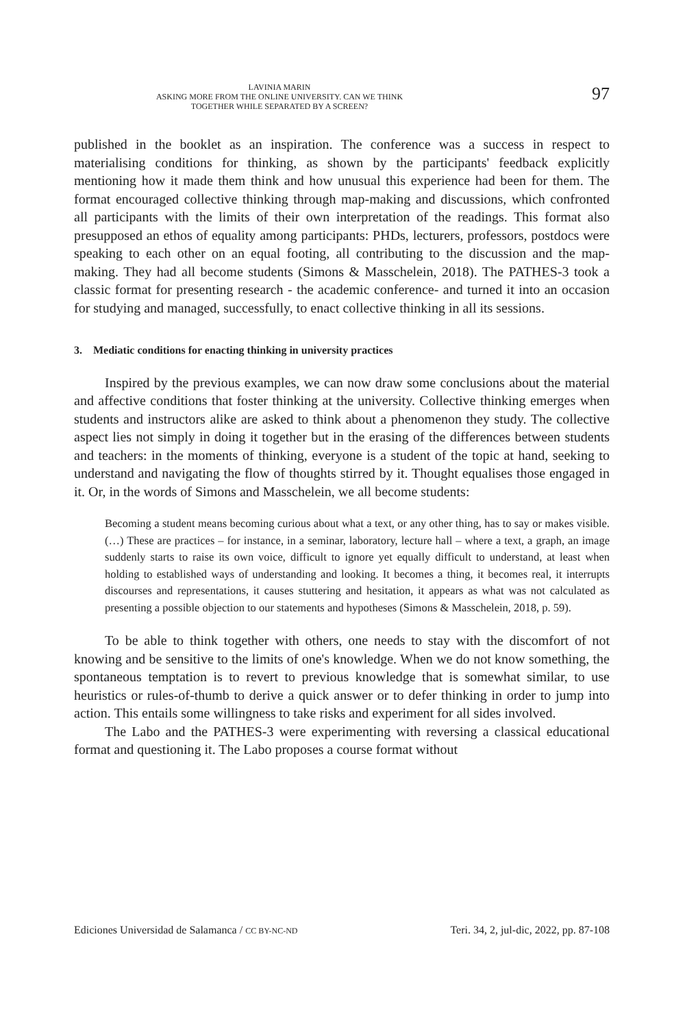LAVINIA MARIN
ASKING MORE FROM THE ONLINE UNIVERSITY. CAN WE THINK
TOGETHER WHILE SEPARATED BY A SCREEN?
97
published in the booklet as an inspiration. The conference was a success in respect to materialising conditions for thinking, as shown by the participants' feedback explicitly mentioning how it made them think and how unusual this experience had been for them. The format encouraged collective thinking through map-making and discussions, which confronted all participants with the limits of their own interpretation of the readings. This format also presupposed an ethos of equality among participants: PHDs, lecturers, professors, postdocs were speaking to each other on an equal footing, all contributing to the discussion and the map-making. They had all become students (Simons & Masschelein, 2018). The PATHES-3 took a classic format for presenting research - the academic conference- and turned it into an occasion for studying and managed, successfully, to enact collective thinking in all its sessions.
3. Mediatic conditions for enacting thinking in university practices
Inspired by the previous examples, we can now draw some conclusions about the material and affective conditions that foster thinking at the university. Collective thinking emerges when students and instructors alike are asked to think about a phenomenon they study. The collective aspect lies not simply in doing it together but in the erasing of the differences between students and teachers: in the moments of thinking, everyone is a student of the topic at hand, seeking to understand and navigating the flow of thoughts stirred by it. Thought equalises those engaged in it. Or, in the words of Simons and Masschelein, we all become students:
Becoming a student means becoming curious about what a text, or any other thing, has to say or makes visible. (…) These are practices – for instance, in a seminar, laboratory, lecture hall – where a text, a graph, an image suddenly starts to raise its own voice, difficult to ignore yet equally difficult to understand, at least when holding to established ways of understanding and looking. It becomes a thing, it becomes real, it interrupts discourses and representations, it causes stuttering and hesitation, it appears as what was not calculated as presenting a possible objection to our statements and hypotheses (Simons & Masschelein, 2018, p. 59).
To be able to think together with others, one needs to stay with the discomfort of not knowing and be sensitive to the limits of one's knowledge. When we do not know something, the spontaneous temptation is to revert to previous knowledge that is somewhat similar, to use heuristics or rules-of-thumb to derive a quick answer or to defer thinking in order to jump into action. This entails some willingness to take risks and experiment for all sides involved.
The Labo and the PATHES-3 were experimenting with reversing a classical educational format and questioning it. The Labo proposes a course format without
Ediciones Universidad de Salamanca / CC BY-NC-ND Teri. 34, 2, jul-dic, 2022, pp. 87-108